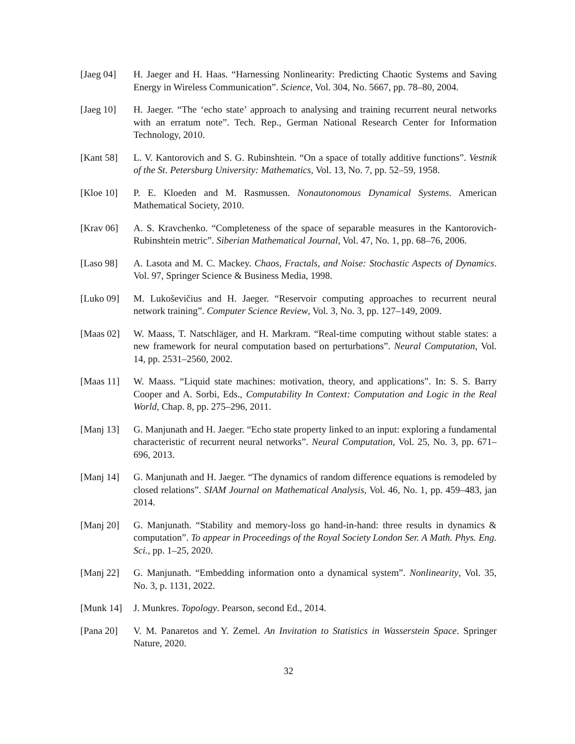[Jaeg 04] H. Jaeger and H. Haas. “Harnessing Nonlinearity: Predicting Chaotic Systems and Saving Energy in Wireless Communication”. Science, Vol. 304, No. 5667, pp. 78–80, 2004.
[Jaeg 10] H. Jaeger. “The ‘echo state’ approach to analysing and training recurrent neural networks with an erratum note”. Tech. Rep., German National Research Center for Information Technology, 2010.
[Kant 58] L. V. Kantorovich and S. G. Rubinshtein. “On a space of totally additive functions”. Vestnik of the St. Petersburg University: Mathematics, Vol. 13, No. 7, pp. 52–59, 1958.
[Kloe 10] P. E. Kloeden and M. Rasmussen. Nonautonomous Dynamical Systems. American Mathematical Society, 2010.
[Krav 06] A. S. Kravchenko. “Completeness of the space of separable measures in the Kantorovich-Rubinshtein metric”. Siberian Mathematical Journal, Vol. 47, No. 1, pp. 68–76, 2006.
[Laso 98] A. Lasota and M. C. Mackey. Chaos, Fractals, and Noise: Stochastic Aspects of Dynamics. Vol. 97, Springer Science & Business Media, 1998.
[Luko 09] M. Lukoševičius and H. Jaeger. “Reservoir computing approaches to recurrent neural network training”. Computer Science Review, Vol. 3, No. 3, pp. 127–149, 2009.
[Maas 02] W. Maass, T. Natschläger, and H. Markram. “Real-time computing without stable states: a new framework for neural computation based on perturbations”. Neural Computation, Vol. 14, pp. 2531–2560, 2002.
[Maas 11] W. Maass. “Liquid state machines: motivation, theory, and applications”. In: S. S. Barry Cooper and A. Sorbi, Eds., Computability In Context: Computation and Logic in the Real World, Chap. 8, pp. 275–296, 2011.
[Manj 13] G. Manjunath and H. Jaeger. “Echo state property linked to an input: exploring a fundamental characteristic of recurrent neural networks”. Neural Computation, Vol. 25, No. 3, pp. 671–696, 2013.
[Manj 14] G. Manjunath and H. Jaeger. “The dynamics of random difference equations is remodeled by closed relations”. SIAM Journal on Mathematical Analysis, Vol. 46, No. 1, pp. 459–483, jan 2014.
[Manj 20] G. Manjunath. “Stability and memory-loss go hand-in-hand: three results in dynamics & computation”. To appear in Proceedings of the Royal Society London Ser. A Math. Phys. Eng. Sci., pp. 1–25, 2020.
[Manj 22] G. Manjunath. “Embedding information onto a dynamical system”. Nonlinearity, Vol. 35, No. 3, p. 1131, 2022.
[Munk 14] J. Munkres. Topology. Pearson, second Ed., 2014.
[Pana 20] V. M. Panaretos and Y. Zemel. An Invitation to Statistics in Wasserstein Space. Springer Nature, 2020.
32